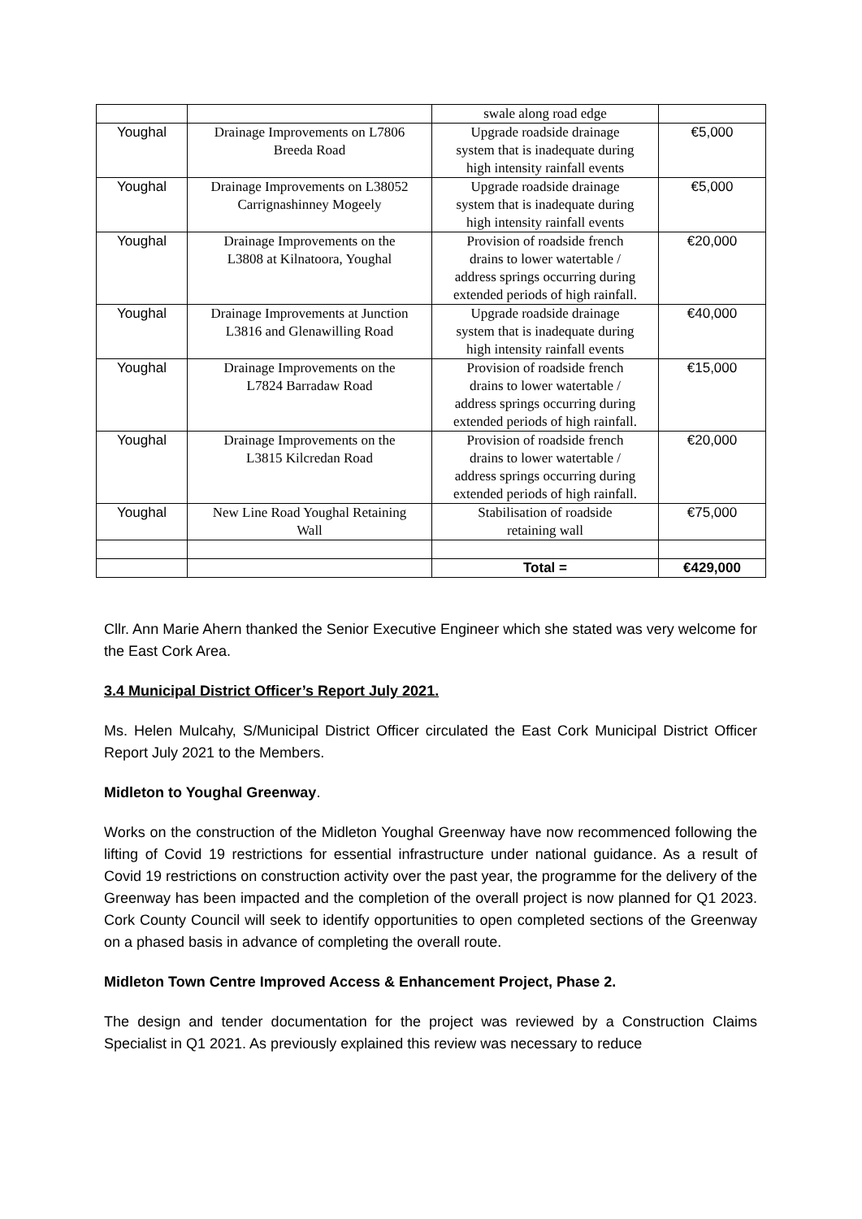| | | swale along road edge | |
| Youghal | Drainage Improvements on L7806 Breeda Road | Upgrade roadside drainage system that is inadequate during high intensity rainfall events | €5,000 |
| Youghal | Drainage Improvements on L38052 Carrignashinney Mogeely | Upgrade roadside drainage system that is inadequate during high intensity rainfall events | €5,000 |
| Youghal | Drainage Improvements on the L3808 at Kilnatoora, Youghal | Provision of roadside french drains to lower watertable / address springs occurring during extended periods of high rainfall. | €20,000 |
| Youghal | Drainage Improvements at Junction L3816 and Glenawilling Road | Upgrade roadside drainage system that is inadequate during high intensity rainfall events | €40,000 |
| Youghal | Drainage Improvements on the L7824 Barradaw Road | Provision of roadside french drains to lower watertable / address springs occurring during extended periods of high rainfall. | €15,000 |
| Youghal | Drainage Improvements on the L3815 Kilcredan Road | Provision of roadside french drains to lower watertable / address springs occurring during extended periods of high rainfall. | €20,000 |
| Youghal | New Line Road Youghal Retaining Wall | Stabilisation of roadside retaining wall | €75,000 |
| | | Total = | €429,000 |
Cllr. Ann Marie Ahern thanked the Senior Executive Engineer which she stated was very welcome for the East Cork Area.
3.4 Municipal District Officer’s Report July 2021.
Ms. Helen Mulcahy, S/Municipal District Officer circulated the East Cork Municipal District Officer Report July 2021 to the Members.
Midleton to Youghal Greenway.
Works on the construction of the Midleton Youghal Greenway have now recommenced following the lifting of Covid 19 restrictions for essential infrastructure under national guidance. As a result of Covid 19 restrictions on construction activity over the past year, the programme for the delivery of the Greenway has been impacted and the completion of the overall project is now planned for Q1 2023. Cork County Council will seek to identify opportunities to open completed sections of the Greenway on a phased basis in advance of completing the overall route.
Midleton Town Centre Improved Access & Enhancement Project, Phase 2.
The design and tender documentation for the project was reviewed by a Construction Claims Specialist in Q1 2021. As previously explained this review was necessary to reduce